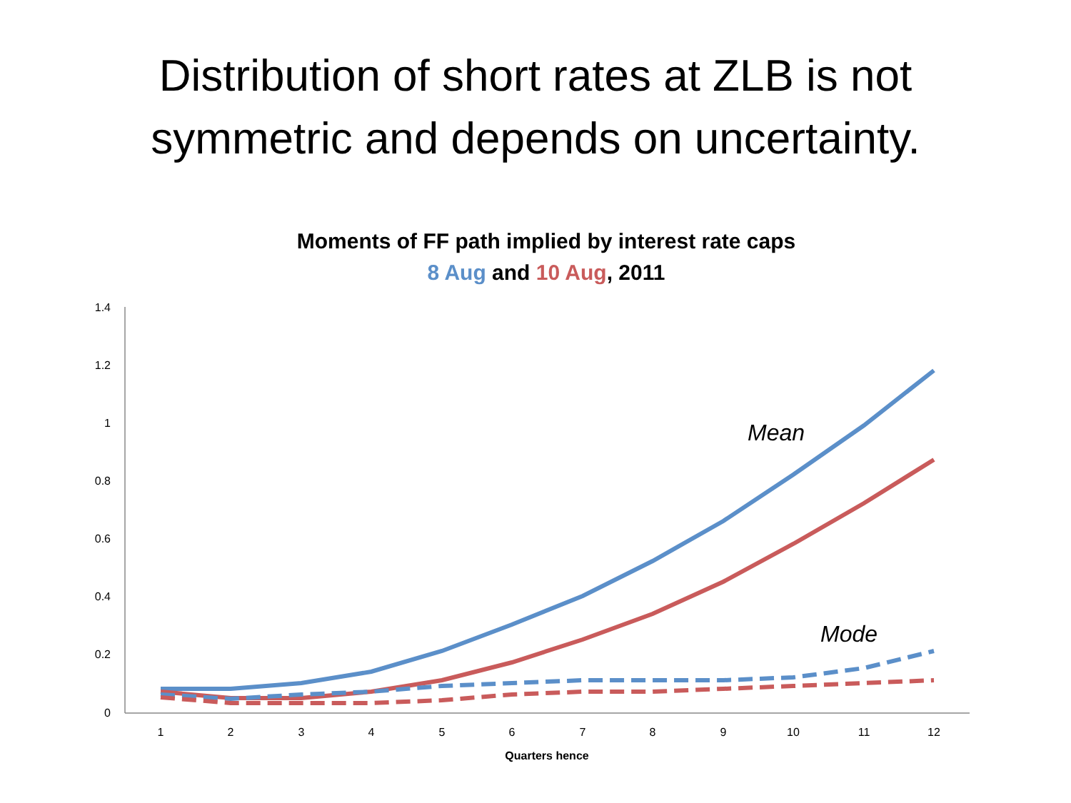Distribution of short rates at ZLB is not
symmetric and depends on uncertainty.
Moments of FF path implied by interest rate caps
8 Aug and 10 Aug, 2011
1.4
1.2
1
0.8
0.6
0.4
0.2
0
1
2
3
4
5
6
7
8
9
10
11
12
Quarters hence
Mean
Mode